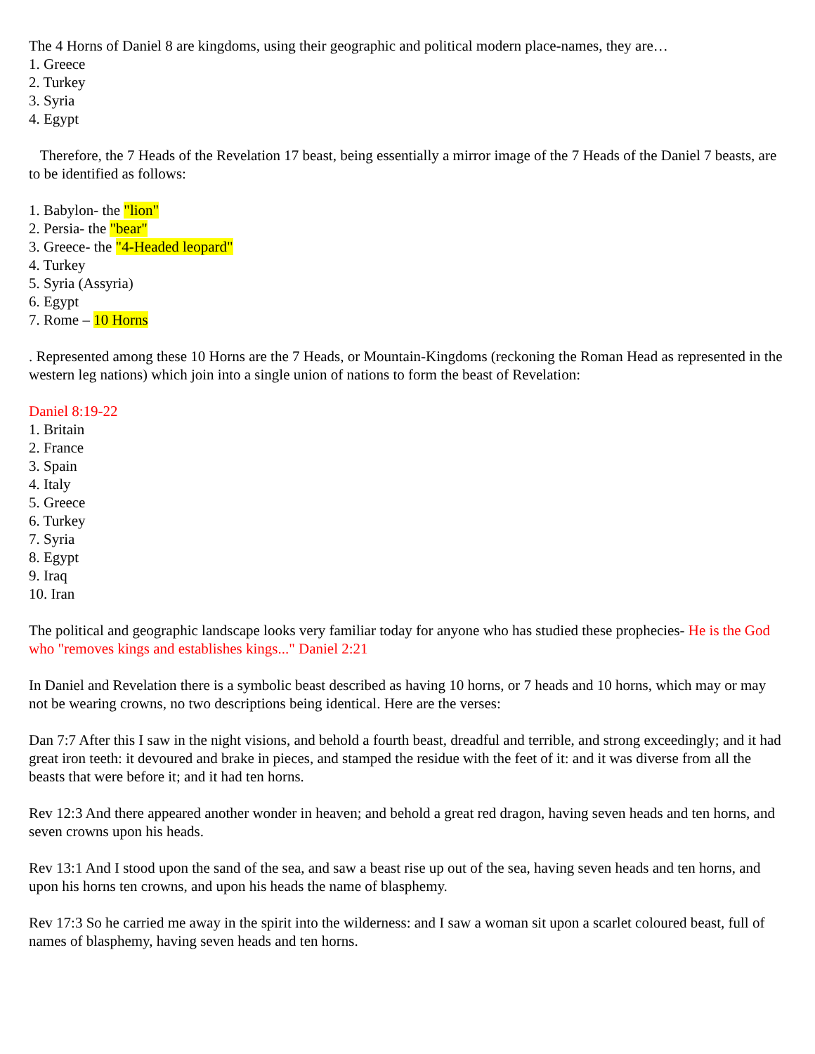The 4 Horns of Daniel 8 are kingdoms, using their geographic and political modern place-names, they are…
1. Greece
2. Turkey
3. Syria
4. Egypt
Therefore, the 7 Heads of the Revelation 17 beast, being essentially a mirror image of the 7 Heads of the Daniel 7 beasts, are to be identified as follows:
1. Babylon- the "lion"
2. Persia- the "bear"
3. Greece- the "4-Headed leopard"
4. Turkey
5. Syria (Assyria)
6. Egypt
7. Rome – 10 Horns
. Represented among these 10 Horns are the 7 Heads, or Mountain-Kingdoms (reckoning the Roman Head as represented in the western leg nations) which join into a single union of nations to form the beast of Revelation:
Daniel 8:19-22
1. Britain
2. France
3. Spain
4. Italy
5. Greece
6. Turkey
7. Syria
8. Egypt
9. Iraq
10. Iran
The political and geographic landscape looks very familiar today for anyone who has studied these prophecies- He is the God who "removes kings and establishes kings..." Daniel 2:21
In Daniel and Revelation there is a symbolic beast described as having 10 horns, or 7 heads and 10 horns, which may or may not be wearing crowns, no two descriptions being identical. Here are the verses:
Dan 7:7 After this I saw in the night visions, and behold a fourth beast, dreadful and terrible, and strong exceedingly; and it had great iron teeth: it devoured and brake in pieces, and stamped the residue with the feet of it: and it was diverse from all the beasts that were before it; and it had ten horns.
Rev 12:3 And there appeared another wonder in heaven; and behold a great red dragon, having seven heads and ten horns, and seven crowns upon his heads.
Rev 13:1 And I stood upon the sand of the sea, and saw a beast rise up out of the sea, having seven heads and ten horns, and upon his horns ten crowns, and upon his heads the name of blasphemy.
Rev 17:3 So he carried me away in the spirit into the wilderness: and I saw a woman sit upon a scarlet coloured beast, full of names of blasphemy, having seven heads and ten horns.